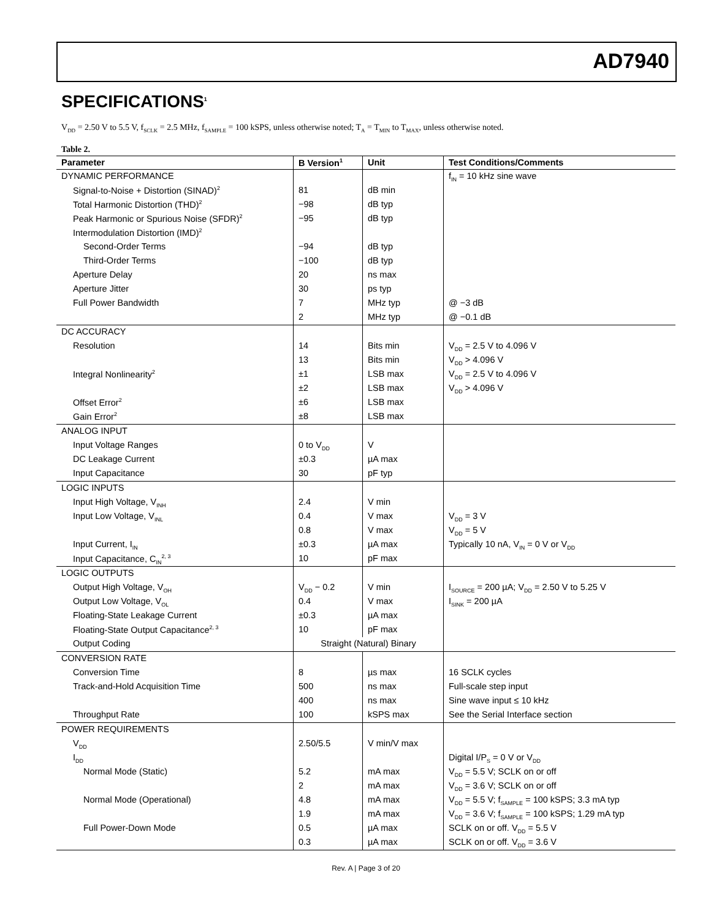AD7940
SPECIFICATIONS<sup>1</sup>
V<sub>DD</sub> = 2.50 V to 5.5 V, f<sub>SCLK</sub> = 2.5 MHz, f<sub>SAMPLE</sub> = 100 kSPS, unless otherwise noted; T<sub>A</sub> = T<sub>MIN</sub> to T<sub>MAX</sub>, unless otherwise noted.
Table 2.
| Parameter | B Version<sup>1</sup> | Unit | Test Conditions/Comments |
| --- | --- | --- | --- |
| DYNAMIC PERFORMANCE | | | f<sub>IN</sub> = 10 kHz sine wave |
| Signal-to-Noise + Distortion (SINAD)<sup>2</sup> | 81 | dB min | |
| Total Harmonic Distortion (THD)<sup>2</sup> | −98 | dB typ | |
| Peak Harmonic or Spurious Noise (SFDR)<sup>2</sup> | −95 | dB typ | |
| Intermodulation Distortion (IMD)<sup>2</sup> | | | |
| Second-Order Terms | −94 | dB typ | |
| Third-Order Terms | −100 | dB typ | |
| Aperture Delay | 20 | ns max | |
| Aperture Jitter | 30 | ps typ | |
| Full Power Bandwidth | 7 | MHz typ | @ −3 dB |
| | 2 | MHz typ | @ −0.1 dB |
| DC ACCURACY | | | |
| Resolution | 14 | Bits min | V<sub>DD</sub> = 2.5 V to 4.096 V |
| | 13 | Bits min | V<sub>DD</sub> > 4.096 V |
| Integral Nonlinearity<sup>2</sup> | ±1 | LSB max | V<sub>DD</sub> = 2.5 V to 4.096 V |
| | ±2 | LSB max | V<sub>DD</sub> > 4.096 V |
| Offset Error<sup>2</sup> | ±6 | LSB max | |
| Gain Error<sup>2</sup> | ±8 | LSB max | |
| ANALOG INPUT | | | |
| Input Voltage Ranges | 0 to V<sub>DD</sub> | V | |
| DC Leakage Current | ±0.3 | µA max | |
| Input Capacitance | 30 | pF typ | |
| LOGIC INPUTS | | | |
| Input High Voltage, V<sub>INH</sub> | 2.4 | V min | |
| Input Low Voltage, V<sub>INL</sub> | 0.4 | V max | V<sub>DD</sub> = 3 V |
| | 0.8 | V max | V<sub>DD</sub> = 5 V |
| Input Current, I<sub>IN</sub> | ±0.3 | µA max | Typically 10 nA, V<sub>IN</sub> = 0 V or V<sub>DD</sub> |
| Input Capacitance, C<sub>IN</sub><sup>2, 3</sup> | 10 | pF max | |
| LOGIC OUTPUTS | | | |
| Output High Voltage, V<sub>OH</sub> | V<sub>DD</sub> − 0.2 | V min | I<sub>SOURCE</sub> = 200 µA; V<sub>DD</sub> = 2.50 V to 5.25 V |
| Output Low Voltage, V<sub>OL</sub> | 0.4 | V max | I<sub>SINK</sub> = 200 µA |
| Floating-State Leakage Current | ±0.3 | µA max | |
| Floating-State Output Capacitance<sup>2, 3</sup> | 10 | pF max | |
| Output Coding | Straight (Natural) Binary | | |
| CONVERSION RATE | | | |
| Conversion Time | 8 | µs max | 16 SCLK cycles |
| Track-and-Hold Acquisition Time | 500 | ns max | Full-scale step input |
| | 400 | ns max | Sine wave input ≤ 10 kHz |
| Throughput Rate | 100 | kSPS max | See the Serial Interface section |
| POWER REQUIREMENTS | | | |
| V<sub>DD</sub> | 2.50/5.5 | V min/V max | |
| I<sub>DD</sub> | | | Digital I/P<sub>S</sub> = 0 V or V<sub>DD</sub> |
| Normal Mode (Static) | 5.2 | mA max | V<sub>DD</sub> = 5.5 V; SCLK on or off |
| | 2 | mA max | V<sub>DD</sub> = 3.6 V; SCLK on or off |
| Normal Mode (Operational) | 4.8 | mA max | V<sub>DD</sub> = 5.5 V; f<sub>SAMPLE</sub> = 100 kSPS; 3.3 mA typ |
| | 1.9 | mA max | V<sub>DD</sub> = 3.6 V; f<sub>SAMPLE</sub> = 100 kSPS; 1.29 mA typ |
| Full Power-Down Mode | 0.5 | µA max | SCLK on or off. V<sub>DD</sub> = 5.5 V |
| | 0.3 | µA max | SCLK on or off. V<sub>DD</sub> = 3.6 V |
Rev. A | Page 3 of 20